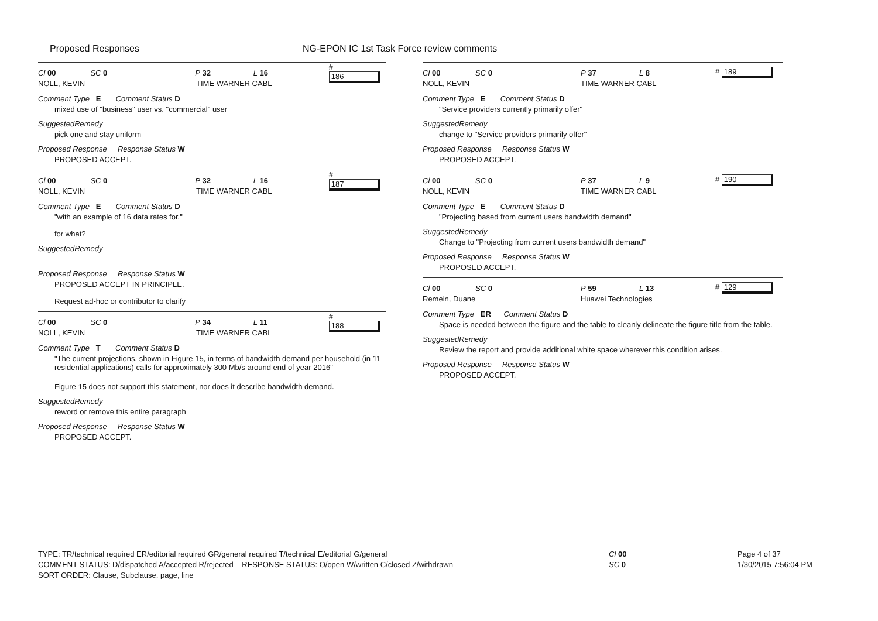Proposed Responses NG-EPON IC 1st Task Force review comments
Cl 00 SC 0 P 32 L 16 # 186
NOLL, KEVIN TIME WARNER CABL
Comment Type E Comment Status D
mixed use of "business" user vs. "commercial" user
SuggestedRemedy
pick one and stay uniform
Proposed Response Response Status W
PROPOSED ACCEPT.
Cl 00 SC 0 P 32 L 16 # 187
NOLL, KEVIN TIME WARNER CABL
Comment Type E Comment Status D
"with an example of 16 data rates for."
for what?
SuggestedRemedy
Proposed Response Response Status W
PROPOSED ACCEPT IN PRINCIPLE.
Request ad-hoc or contributor to clarify
Cl 00 SC 0 P 34 L 11 # 188
NOLL, KEVIN TIME WARNER CABL
Comment Type T Comment Status D
"The current projections, shown in Figure 15, in terms of bandwidth demand per household (in 11 residential applications) calls for approximately 300 Mb/s around end of year 2016"
Figure 15 does not support this statement, nor does it describe bandwidth demand.
SuggestedRemedy
reword or remove this entire paragraph
Proposed Response Response Status W
PROPOSED ACCEPT.
Cl 00 SC 0 P 37 L 8 # 189
NOLL, KEVIN TIME WARNER CABL
Comment Type E Comment Status D
"Service providers currently primarily offer"
SuggestedRemedy
change to "Service providers primarily offer"
Proposed Response Response Status W
PROPOSED ACCEPT.
Cl 00 SC 0 P 37 L 9 # 190
NOLL, KEVIN TIME WARNER CABL
Comment Type E Comment Status D
"Projecting based from current users bandwidth demand"
SuggestedRemedy
Change to "Projecting from current users bandwidth demand"
Proposed Response Response Status W
PROPOSED ACCEPT.
Cl 00 SC 0 P 59 L 13 # 129
Remein, Duane Huawei Technologies
Comment Type ER Comment Status D
Space is needed between the figure and the table to cleanly delineate the figure title from the table.
SuggestedRemedy
Review the report and provide additional white space wherever this condition arises.
Proposed Response Response Status W
PROPOSED ACCEPT.
TYPE: TR/technical required ER/editorial required GR/general required T/technical E/editorial G/general
COMMENT STATUS: D/dispatched A/accepted R/rejected RESPONSE STATUS: O/open W/written C/closed Z/withdrawn
SORT ORDER: Clause, Subclause, page, line
Cl 00
SC 0
Page 4 of 37
1/30/2015 7:56:04 PM